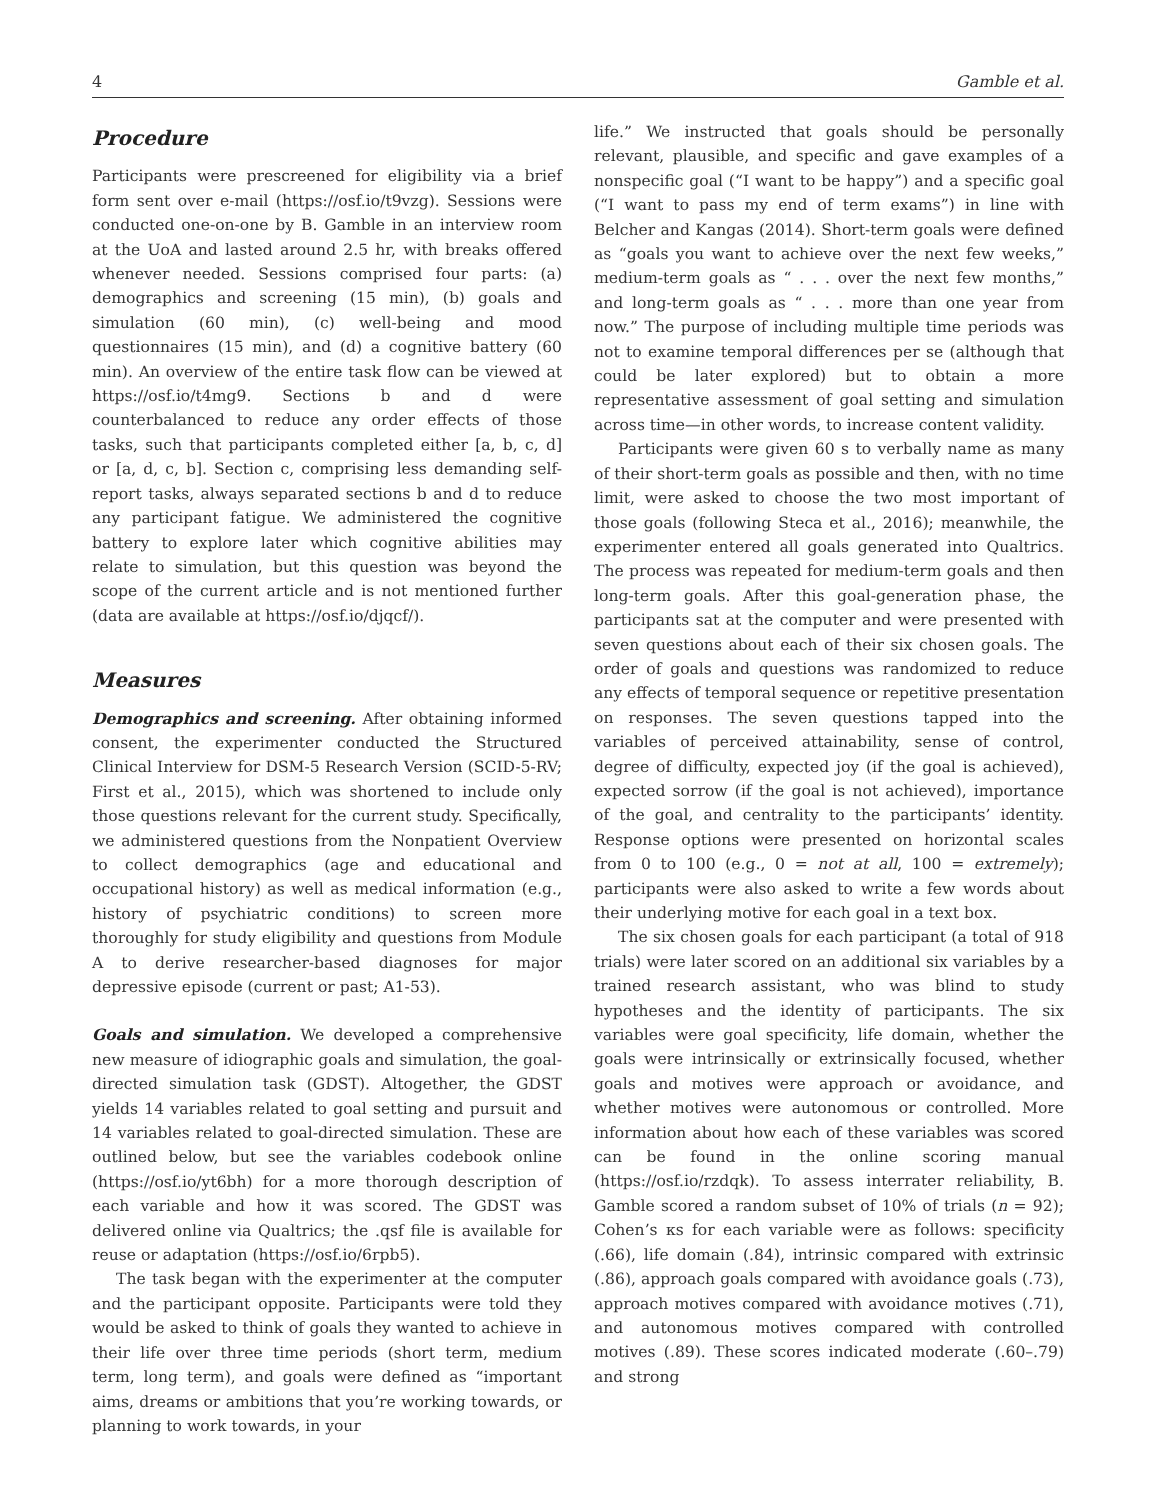4 Gamble et al.
Procedure
Participants were prescreened for eligibility via a brief form sent over e-mail (https://osf.io/t9vzg). Sessions were conducted one-on-one by B. Gamble in an interview room at the UoA and lasted around 2.5 hr, with breaks offered whenever needed. Sessions comprised four parts: (a) demographics and screening (15 min), (b) goals and simulation (60 min), (c) well-being and mood questionnaires (15 min), and (d) a cognitive battery (60 min). An overview of the entire task flow can be viewed at https://osf.io/t4mg9. Sections b and d were counterbalanced to reduce any order effects of those tasks, such that participants completed either [a, b, c, d] or [a, d, c, b]. Section c, comprising less demanding self-report tasks, always separated sections b and d to reduce any participant fatigue. We administered the cognitive battery to explore later which cognitive abilities may relate to simulation, but this question was beyond the scope of the current article and is not mentioned further (data are available at https://osf.io/djqcf/).
Measures
Demographics and screening. After obtaining informed consent, the experimenter conducted the Structured Clinical Interview for DSM-5 Research Version (SCID-5-RV; First et al., 2015), which was shortened to include only those questions relevant for the current study. Specifically, we administered questions from the Nonpatient Overview to collect demographics (age and educational and occupational history) as well as medical information (e.g., history of psychiatric conditions) to screen more thoroughly for study eligibility and questions from Module A to derive researcher-based diagnoses for major depressive episode (current or past; A1-53).
Goals and simulation. We developed a comprehensive new measure of idiographic goals and simulation, the goal-directed simulation task (GDST). Altogether, the GDST yields 14 variables related to goal setting and pursuit and 14 variables related to goal-directed simulation. These are outlined below, but see the variables codebook online (https://osf.io/yt6bh) for a more thorough description of each variable and how it was scored. The GDST was delivered online via Qualtrics; the .qsf file is available for reuse or adaptation (https://osf.io/6rpb5).
The task began with the experimenter at the computer and the participant opposite. Participants were told they would be asked to think of goals they wanted to achieve in their life over three time periods (short term, medium term, long term), and goals were defined as “important aims, dreams or ambitions that you’re working towards, or planning to work towards, in your
life.” We instructed that goals should be personally relevant, plausible, and specific and gave examples of a nonspecific goal (“I want to be happy”) and a specific goal (“I want to pass my end of term exams”) in line with Belcher and Kangas (2014). Short-term goals were defined as “goals you want to achieve over the next few weeks,” medium-term goals as “ . . . over the next few months,” and long-term goals as “ . . . more than one year from now.” The purpose of including multiple time periods was not to examine temporal differences per se (although that could be later explored) but to obtain a more representative assessment of goal setting and simulation across time—in other words, to increase content validity.
Participants were given 60 s to verbally name as many of their short-term goals as possible and then, with no time limit, were asked to choose the two most important of those goals (following Steca et al., 2016); meanwhile, the experimenter entered all goals generated into Qualtrics. The process was repeated for medium-term goals and then long-term goals. After this goal-generation phase, the participants sat at the computer and were presented with seven questions about each of their six chosen goals. The order of goals and questions was randomized to reduce any effects of temporal sequence or repetitive presentation on responses. The seven questions tapped into the variables of perceived attainability, sense of control, degree of difficulty, expected joy (if the goal is achieved), expected sorrow (if the goal is not achieved), importance of the goal, and centrality to the participants’ identity. Response options were presented on horizontal scales from 0 to 100 (e.g., 0 = not at all, 100 = extremely); participants were also asked to write a few words about their underlying motive for each goal in a text box.
The six chosen goals for each participant (a total of 918 trials) were later scored on an additional six variables by a trained research assistant, who was blind to study hypotheses and the identity of participants. The six variables were goal specificity, life domain, whether the goals were intrinsically or extrinsically focused, whether goals and motives were approach or avoidance, and whether motives were autonomous or controlled. More information about how each of these variables was scored can be found in the online scoring manual (https://osf.io/rzdqk). To assess interrater reliability, B. Gamble scored a random subset of 10% of trials (n = 92); Cohen’s κs for each variable were as follows: specificity (.66), life domain (.84), intrinsic compared with extrinsic (.86), approach goals compared with avoidance goals (.73), approach motives compared with avoidance motives (.71), and autonomous motives compared with controlled motives (.89). These scores indicated moderate (.60–.79) and strong